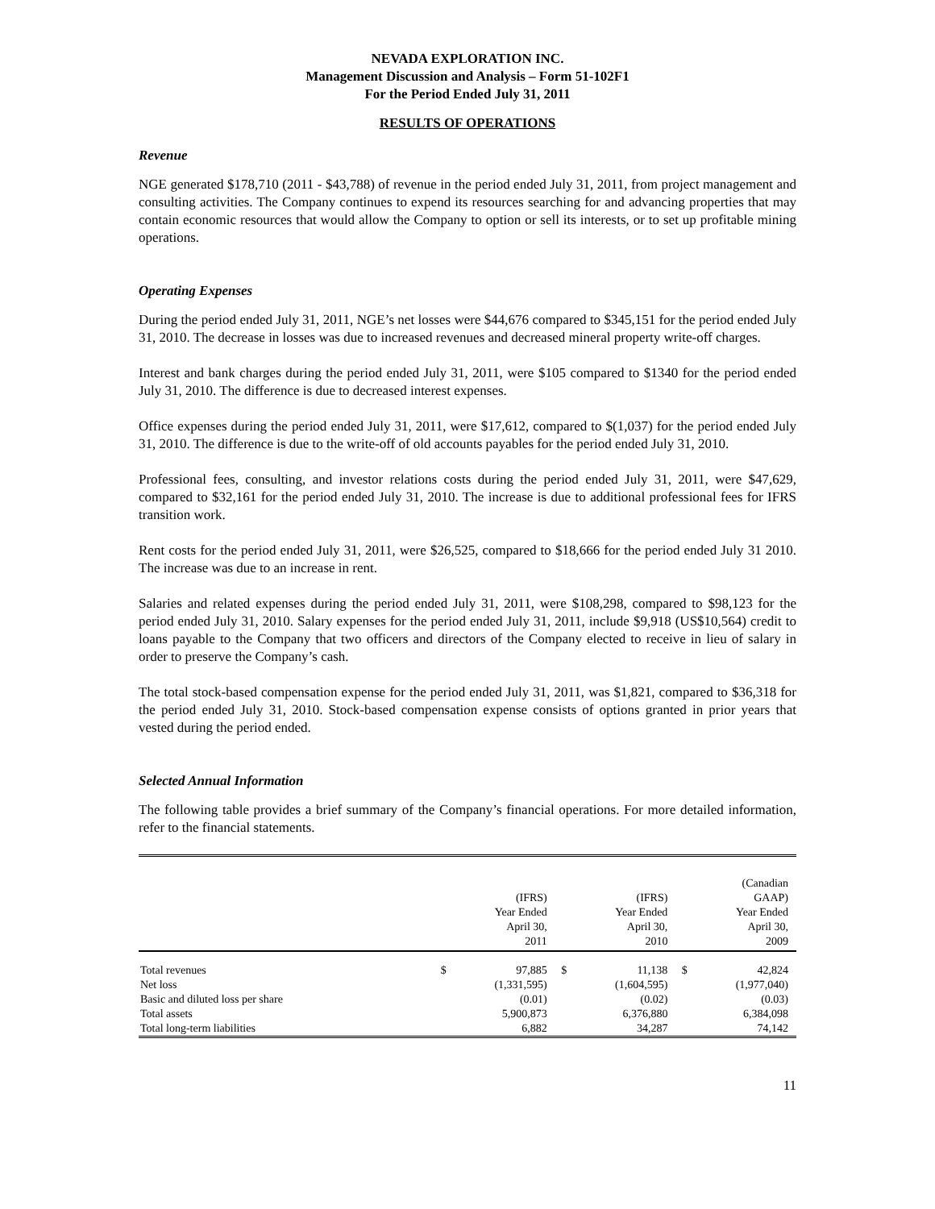NEVADA EXPLORATION INC.
Management Discussion and Analysis – Form 51-102F1
For the Period Ended July 31, 2011
RESULTS OF OPERATIONS
Revenue
NGE generated $178,710 (2011 - $43,788) of revenue in the period ended July 31, 2011, from project management and consulting activities. The Company continues to expend its resources searching for and advancing properties that may contain economic resources that would allow the Company to option or sell its interests, or to set up profitable mining operations.
Operating Expenses
During the period ended July 31, 2011, NGE’s net losses were $44,676 compared to $345,151 for the period ended July 31, 2010. The decrease in losses was due to increased revenues and decreased mineral property write-off charges.
Interest and bank charges during the period ended July 31, 2011, were $105 compared to $1340 for the period ended July 31, 2010. The difference is due to decreased interest expenses.
Office expenses during the period ended July 31, 2011, were $17,612, compared to $(1,037) for the period ended July 31, 2010. The difference is due to the write-off of old accounts payables for the period ended July 31, 2010.
Professional fees, consulting, and investor relations costs during the period ended July 31, 2011, were $47,629, compared to $32,161 for the period ended July 31, 2010. The increase is due to additional professional fees for IFRS transition work.
Rent costs for the period ended July 31, 2011, were $26,525, compared to $18,666 for the period ended July 31 2010. The increase was due to an increase in rent.
Salaries and related expenses during the period ended July 31, 2011, were $108,298, compared to $98,123 for the period ended July 31, 2010. Salary expenses for the period ended July 31, 2011, include $9,918 (US$10,564) credit to loans payable to the Company that two officers and directors of the Company elected to receive in lieu of salary in order to preserve the Company’s cash.
The total stock-based compensation expense for the period ended July 31, 2011, was $1,821, compared to $36,318 for the period ended July 31, 2010. Stock-based compensation expense consists of options granted in prior years that vested during the period ended.
Selected Annual Information
The following table provides a brief summary of the Company’s financial operations. For more detailed information, refer to the financial statements.
| | | (IFRS) Year Ended April 30, 2011 | | (IFRS) Year Ended April 30, 2010 | | (Canadian GAAP) Year Ended April 30, 2009 |
| --- | --- | --- | --- | --- | --- | --- |
| Total revenues | $ | 97,885 | $ | 11,138 | $ | 42,824 |
| Net loss | | (1,331,595) | | (1,604,595) | | (1,977,040) |
| Basic and diluted loss per share | | (0.01) | | (0.02) | | (0.03) |
| Total assets | | 5,900,873 | | 6,376,880 | | 6,384,098 |
| Total long-term liabilities | | 6,882 | | 34,287 | | 74,142 |
11